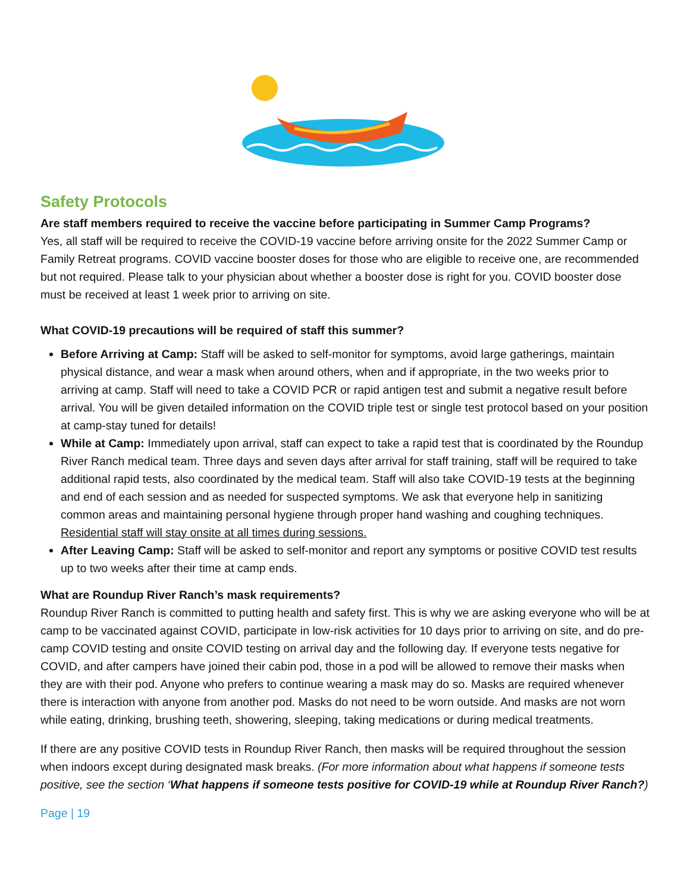Safety Protocols
Are staff members required to receive the vaccine before participating in Summer Camp Programs?
Yes, all staff will be required to receive the COVID-19 vaccine before arriving onsite for the 2022 Summer Camp or Family Retreat programs. COVID vaccine booster doses for those who are eligible to receive one, are recommended but not required. Please talk to your physician about whether a booster dose is right for you. COVID booster dose must be received at least 1 week prior to arriving on site.
What COVID-19 precautions will be required of staff this summer?
Before Arriving at Camp: Staff will be asked to self-monitor for symptoms, avoid large gatherings, maintain physical distance, and wear a mask when around others, when and if appropriate, in the two weeks prior to arriving at camp. Staff will need to take a COVID PCR or rapid antigen test and submit a negative result before arrival. You will be given detailed information on the COVID triple test or single test protocol based on your position at camp-stay tuned for details!
While at Camp: Immediately upon arrival, staff can expect to take a rapid test that is coordinated by the Roundup River Ranch medical team. Three days and seven days after arrival for staff training, staff will be required to take additional rapid tests, also coordinated by the medical team. Staff will also take COVID-19 tests at the beginning and end of each session and as needed for suspected symptoms. We ask that everyone help in sanitizing common areas and maintaining personal hygiene through proper hand washing and coughing techniques. Residential staff will stay onsite at all times during sessions.
After Leaving Camp: Staff will be asked to self-monitor and report any symptoms or positive COVID test results up to two weeks after their time at camp ends.
What are Roundup River Ranch’s mask requirements?
Roundup River Ranch is committed to putting health and safety first. This is why we are asking everyone who will be at camp to be vaccinated against COVID, participate in low-risk activities for 10 days prior to arriving on site, and do pre-camp COVID testing and onsite COVID testing on arrival day and the following day. If everyone tests negative for COVID, and after campers have joined their cabin pod, those in a pod will be allowed to remove their masks when they are with their pod. Anyone who prefers to continue wearing a mask may do so. Masks are required whenever there is interaction with anyone from another pod. Masks do not need to be worn outside. And masks are not worn while eating, drinking, brushing teeth, showering, sleeping, taking medications or during medical treatments.
If there are any positive COVID tests in Roundup River Ranch, then masks will be required throughout the session when indoors except during designated mask breaks. (For more information about what happens if someone tests positive, see the section ‘What happens if someone tests positive for COVID-19 while at Roundup River Ranch?)
Page | 19